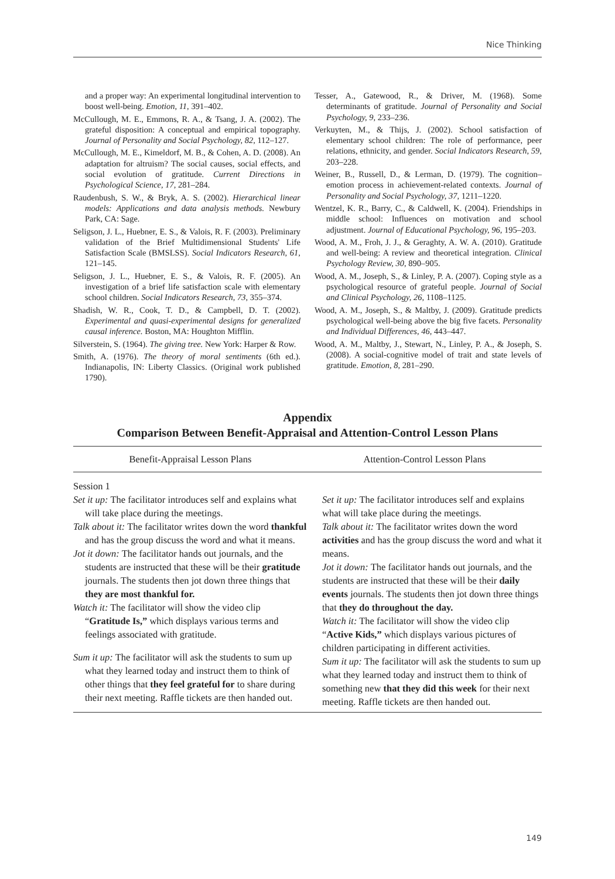Nice Thinking
and a proper way: An experimental longitudinal intervention to boost well-being. Emotion, 11, 391–402.
McCullough, M. E., Emmons, R. A., & Tsang, J. A. (2002). The grateful disposition: A conceptual and empirical topography. Journal of Personality and Social Psychology, 82, 112–127.
McCullough, M. E., Kimeldorf, M. B., & Cohen, A. D. (2008). An adaptation for altruism? The social causes, social effects, and social evolution of gratitude. Current Directions in Psychological Science, 17, 281–284.
Raudenbush, S. W., & Bryk, A. S. (2002). Hierarchical linear models: Applications and data analysis methods. Newbury Park, CA: Sage.
Seligson, J. L., Huebner, E. S., & Valois, R. F. (2003). Preliminary validation of the Brief Multidimensional Students' Life Satisfaction Scale (BMSLSS). Social Indicators Research, 61, 121–145.
Seligson, J. L., Huebner, E. S., & Valois, R. F. (2005). An investigation of a brief life satisfaction scale with elementary school children. Social Indicators Research, 73, 355–374.
Shadish, W. R., Cook, T. D., & Campbell, D. T. (2002). Experimental and quasi-experimental designs for generalized causal inference. Boston, MA: Houghton Mifflin.
Silverstein, S. (1964). The giving tree. New York: Harper & Row.
Smith, A. (1976). The theory of moral sentiments (6th ed.). Indianapolis, IN: Liberty Classics. (Original work published 1790).
Tesser, A., Gatewood, R., & Driver, M. (1968). Some determinants of gratitude. Journal of Personality and Social Psychology, 9, 233–236.
Verkuyten, M., & Thijs, J. (2002). School satisfaction of elementary school children: The role of performance, peer relations, ethnicity, and gender. Social Indicators Research, 59, 203–228.
Weiner, B., Russell, D., & Lerman, D. (1979). The cognition–emotion process in achievement-related contexts. Journal of Personality and Social Psychology, 37, 1211–1220.
Wentzel, K. R., Barry, C., & Caldwell, K. (2004). Friendships in middle school: Influences on motivation and school adjustment. Journal of Educational Psychology, 96, 195–203.
Wood, A. M., Froh, J. J., & Geraghty, A. W. A. (2010). Gratitude and well-being: A review and theoretical integration. Clinical Psychology Review, 30, 890–905.
Wood, A. M., Joseph, S., & Linley, P. A. (2007). Coping style as a psychological resource of grateful people. Journal of Social and Clinical Psychology, 26, 1108–1125.
Wood, A. M., Joseph, S., & Maltby, J. (2009). Gratitude predicts psychological well-being above the big five facets. Personality and Individual Differences, 46, 443–447.
Wood, A. M., Maltby, J., Stewart, N., Linley, P. A., & Joseph, S. (2008). A social-cognitive model of trait and state levels of gratitude. Emotion, 8, 281–290.
Appendix
Comparison Between Benefit-Appraisal and Attention-Control Lesson Plans
| Benefit-Appraisal Lesson Plans | Attention-Control Lesson Plans |
| --- | --- |
| Session 1 Set it up: The facilitator introduces self and explains what will take place during the meetings. Talk about it: The facilitator writes down the word thankful and has the group discuss the word and what it means. Jot it down: The facilitator hands out journals, and the students are instructed that these will be their gratitude journals. The students then jot down three things that they are most thankful for. Watch it: The facilitator will show the video clip “ Gratitude Is,” which displays various terms and feelings associated with gratitude. Sum it up: The facilitator will ask the students to sum up what they learned today and instruct them to think of other things that they feel grateful for to share during their next meeting. Raffle tickets are then handed out. | Set it up: The facilitator introduces self and explains what will take place during the meetings. Talk about it: The facilitator writes down the word activities and has the group discuss the word and what it means. Jot it down: The facilitator hands out journals, and the students are instructed that these will be their daily events journals. The students then jot down three things that they do throughout the day. Watch it: The facilitator will show the video clip “ Active Kids,” which displays various pictures of children participating in different activities. Sum it up: The facilitator will ask the students to sum up what they learned today and instruct them to think of something new that they did this week for their next meeting. Raffle tickets are then handed out. |
149